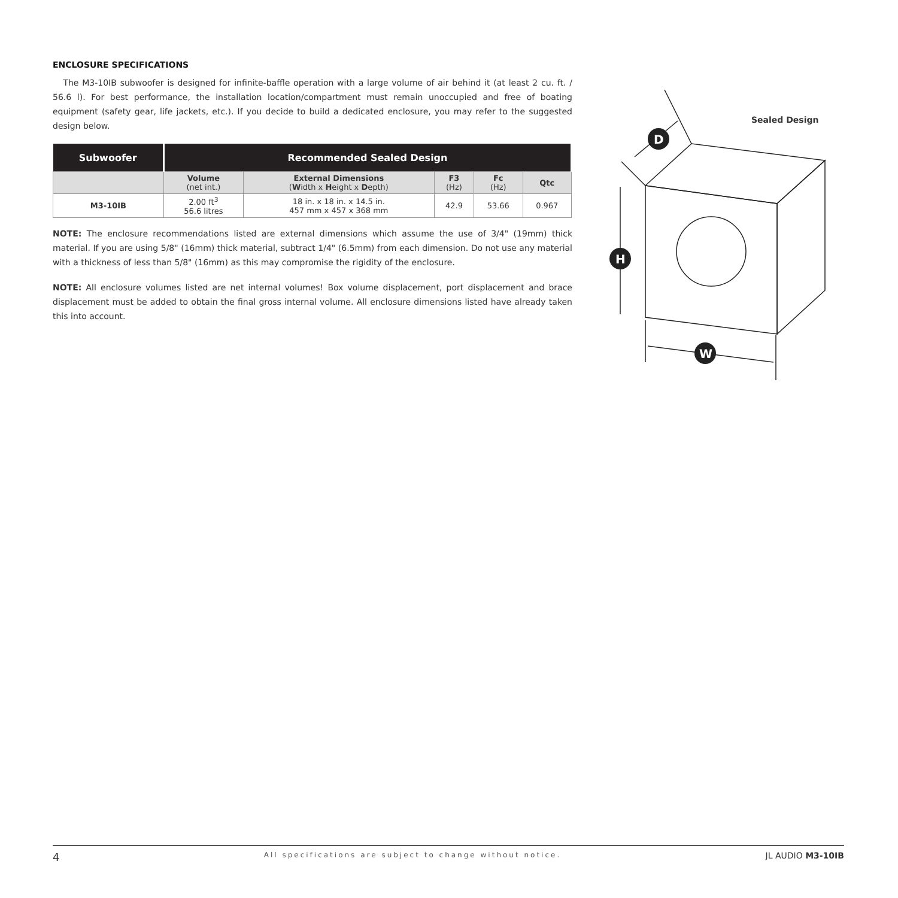ENCLOSURE SPECIFICATIONS
The M3-10IB subwoofer is designed for infinite-baffle operation with a large volume of air behind it (at least 2 cu. ft. / 56.6 l). For best performance, the installation location/compartment must remain unoccupied and free of boating equipment (safety gear, life jackets, etc.). If you decide to build a dedicated enclosure, you may refer to the suggested design below.
| Subwoofer | Recommended Sealed Design | | | | |
| --- | --- | --- | --- | --- | --- |
| | Volume (net int.) | External Dimensions ( W idth x H eight x D epth) | F3 (Hz) | Fc (Hz) | Qtc |
| M3-10IB | 2.00 ft<sup>3</sup> 56.6 litres | 18 in. x 18 in. x 14.5 in. 457 mm x 457 x 368 mm | 42.9 | 53.66 | 0.967 |
NOTE: The enclosure recommendations listed are external dimensions which assume the use of 3/4" (19mm) thick material. If you are using 5/8" (16mm) thick material, subtract 1/4" (6.5mm) from each dimension. Do not use any material with a thickness of less than 5/8" (16mm) as this may compromise the rigidity of the enclosure.
NOTE: All enclosure volumes listed are net internal volumes! Box volume displacement, port displacement and brace displacement must be added to obtain the final gross internal volume. All enclosure dimensions listed have already taken this into account.
Sealed Design
D
H
W
4 All specifications are subject to change without notice. JL AUDIO M3-10IB